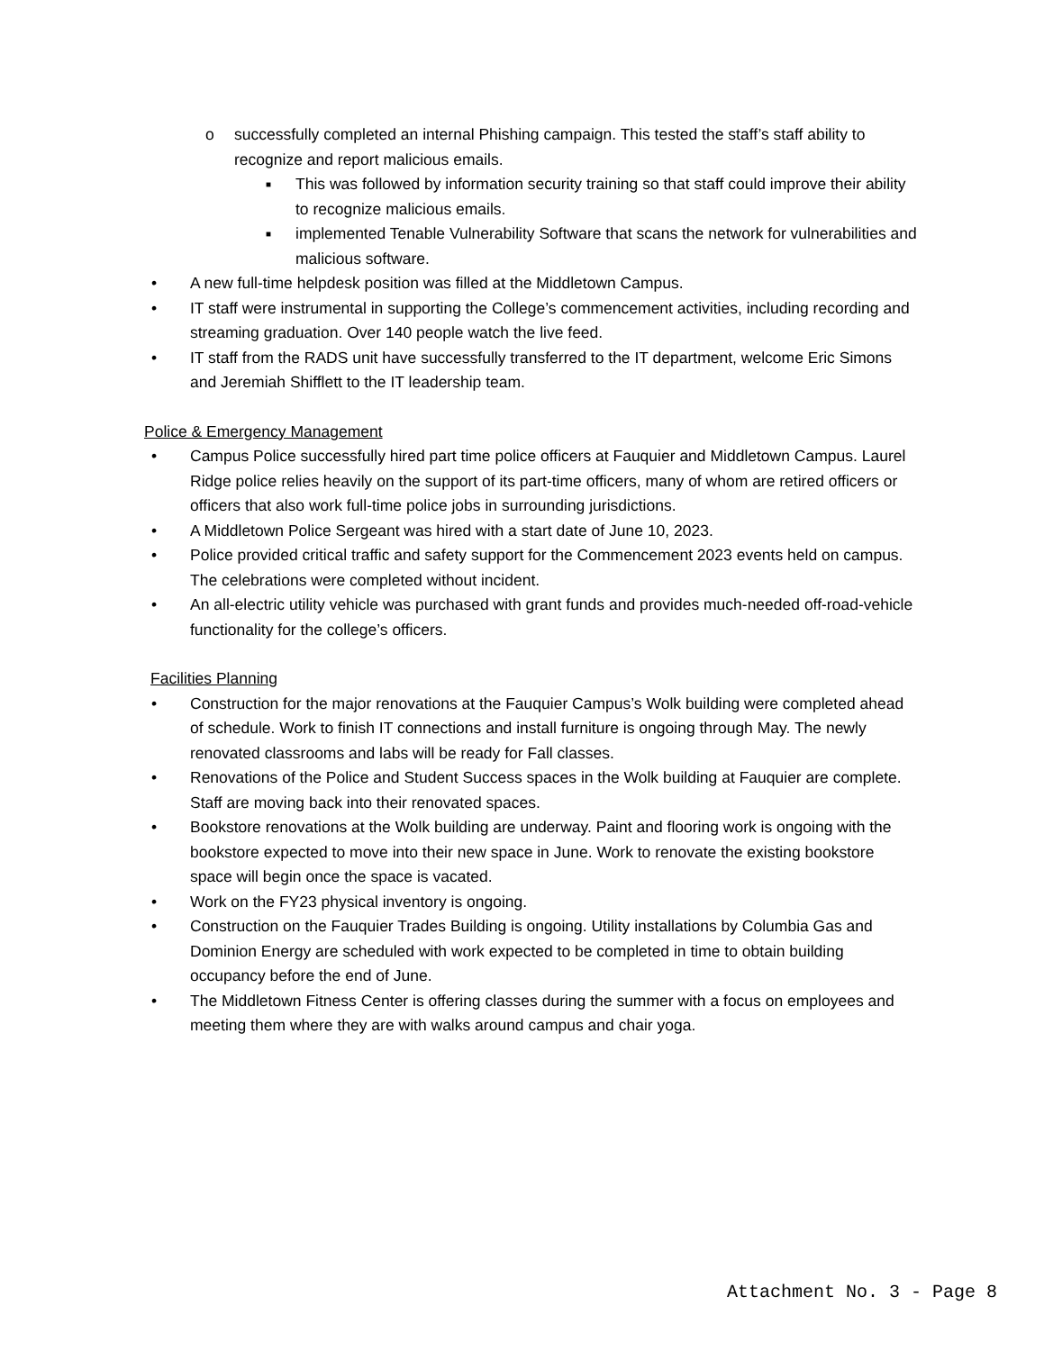o successfully completed an internal Phishing campaign. This tested the staff’s staff ability to recognize and report malicious emails.
■ This was followed by information security training so that staff could improve their ability to recognize malicious emails.
■ implemented Tenable Vulnerability Software that scans the network for vulnerabilities and malicious software.
• A new full-time helpdesk position was filled at the Middletown Campus.
• IT staff were instrumental in supporting the College’s commencement activities, including recording and streaming graduation. Over 140 people watch the live feed.
• IT staff from the RADS unit have successfully transferred to the IT department, welcome Eric Simons and Jeremiah Shifflett to the IT leadership team.
Police & Emergency Management
• Campus Police successfully hired part time police officers at Fauquier and Middletown Campus. Laurel Ridge police relies heavily on the support of its part-time officers, many of whom are retired officers or officers that also work full-time police jobs in surrounding jurisdictions.
• A Middletown Police Sergeant was hired with a start date of June 10, 2023.
• Police provided critical traffic and safety support for the Commencement 2023 events held on campus. The celebrations were completed without incident.
• An all-electric utility vehicle was purchased with grant funds and provides much-needed off-road-vehicle functionality for the college’s officers.
Facilities Planning
• Construction for the major renovations at the Fauquier Campus’s Wolk building were completed ahead of schedule. Work to finish IT connections and install furniture is ongoing through May. The newly renovated classrooms and labs will be ready for Fall classes.
• Renovations of the Police and Student Success spaces in the Wolk building at Fauquier are complete. Staff are moving back into their renovated spaces.
• Bookstore renovations at the Wolk building are underway. Paint and flooring work is ongoing with the bookstore expected to move into their new space in June. Work to renovate the existing bookstore space will begin once the space is vacated.
• Work on the FY23 physical inventory is ongoing.
• Construction on the Fauquier Trades Building is ongoing. Utility installations by Columbia Gas and Dominion Energy are scheduled with work expected to be completed in time to obtain building occupancy before the end of June.
• The Middletown Fitness Center is offering classes during the summer with a focus on employees and meeting them where they are with walks around campus and chair yoga.
Attachment No. 3 - Page 8